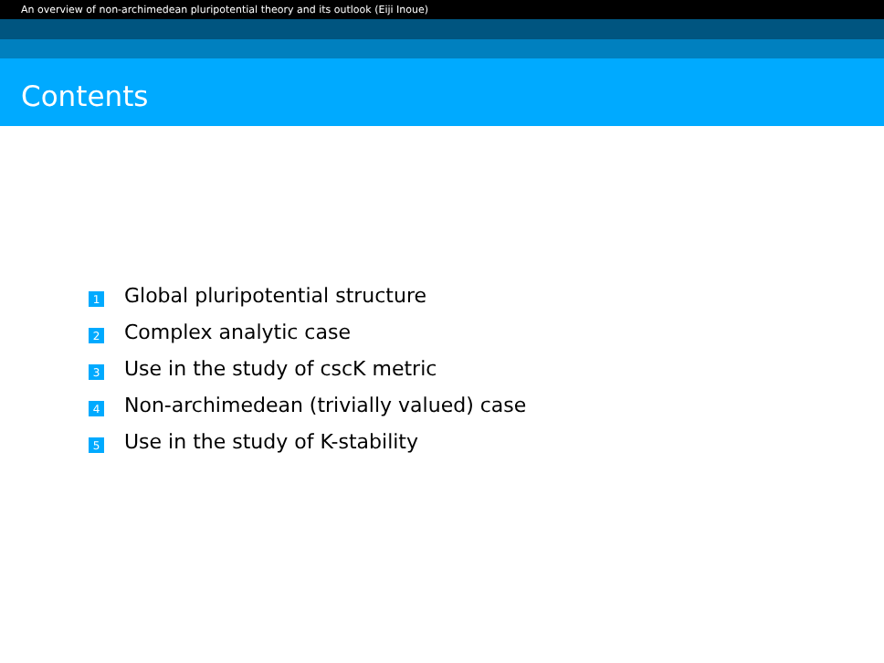An overview of non-archimedean pluripotential theory and its outlook (Eiji Inoue)
Contents
1 Global pluripotential structure
2 Complex analytic case
3 Use in the study of cscK metric
4 Non-archimedean (trivially valued) case
5 Use in the study of K-stability